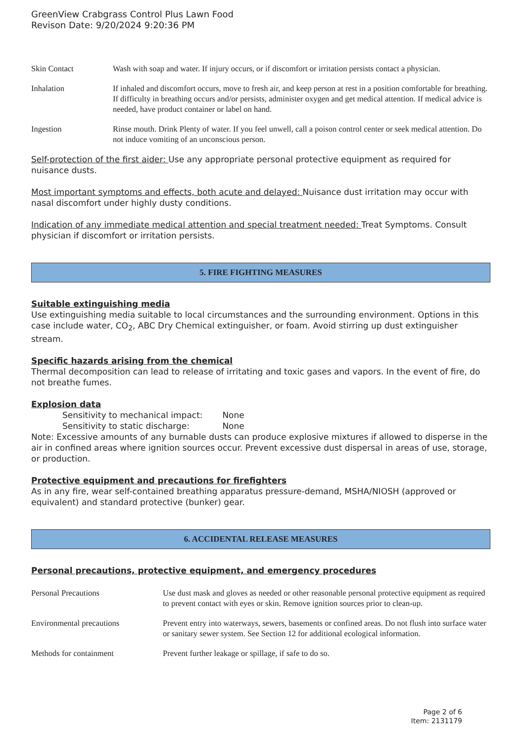GreenView Crabgrass Control Plus Lawn Food
Revison Date: 9/20/2024 9:20:36 PM
| Skin Contact | Wash with soap and water. If injury occurs, or if discomfort or irritation persists contact a physician. |
| Inhalation | If inhaled and discomfort occurs, move to fresh air, and keep person at rest in a position comfortable for breathing. If difficulty in breathing occurs and/or persists, administer oxygen and get medical attention. If medical advice is needed, have product container or label on hand. |
| Ingestion | Rinse mouth. Drink Plenty of water. If you feel unwell, call a poison control center or seek medical attention. Do not induce vomiting of an unconscious person. |
Self-protection of the first aider: Use any appropriate personal protective equipment as required for nuisance dusts.
Most important symptoms and effects, both acute and delayed: Nuisance dust irritation may occur with nasal discomfort under highly dusty conditions.
Indication of any immediate medical attention and special treatment needed: Treat Symptoms. Consult physician if discomfort or irritation persists.
5. FIRE FIGHTING MEASURES
Suitable extinguishing media
Use extinguishing media suitable to local circumstances and the surrounding environment. Options in this case include water, CO<sub>2</sub>, ABC Dry Chemical extinguisher, or foam. Avoid stirring up dust extinguisher stream.
Specific hazards arising from the chemical
Thermal decomposition can lead to release of irritating and toxic gases and vapors. In the event of fire, do not breathe fumes.
Explosion data
Sensitivity to mechanical impact: None
Sensitivity to static discharge: None
Note: Excessive amounts of any burnable dusts can produce explosive mixtures if allowed to disperse in the air in confined areas where ignition sources occur. Prevent excessive dust dispersal in areas of use, storage, or production.
Protective equipment and precautions for firefighters
As in any fire, wear self-contained breathing apparatus pressure-demand, MSHA/NIOSH (approved or equivalent) and standard protective (bunker) gear.
6. ACCIDENTAL RELEASE MEASURES
Personal precautions, protective equipment, and emergency procedures
| Personal Precautions | Use dust mask and gloves as needed or other reasonable personal protective equipment as required to prevent contact with eyes or skin. Remove ignition sources prior to clean-up. |
| Environmental precautions | Prevent entry into waterways, sewers, basements or confined areas. Do not flush into surface water or sanitary sewer system. See Section 12 for additional ecological information. |
| Methods for containment | Prevent further leakage or spillage, if safe to do so. |
Page 2 of 6
Item: 2131179